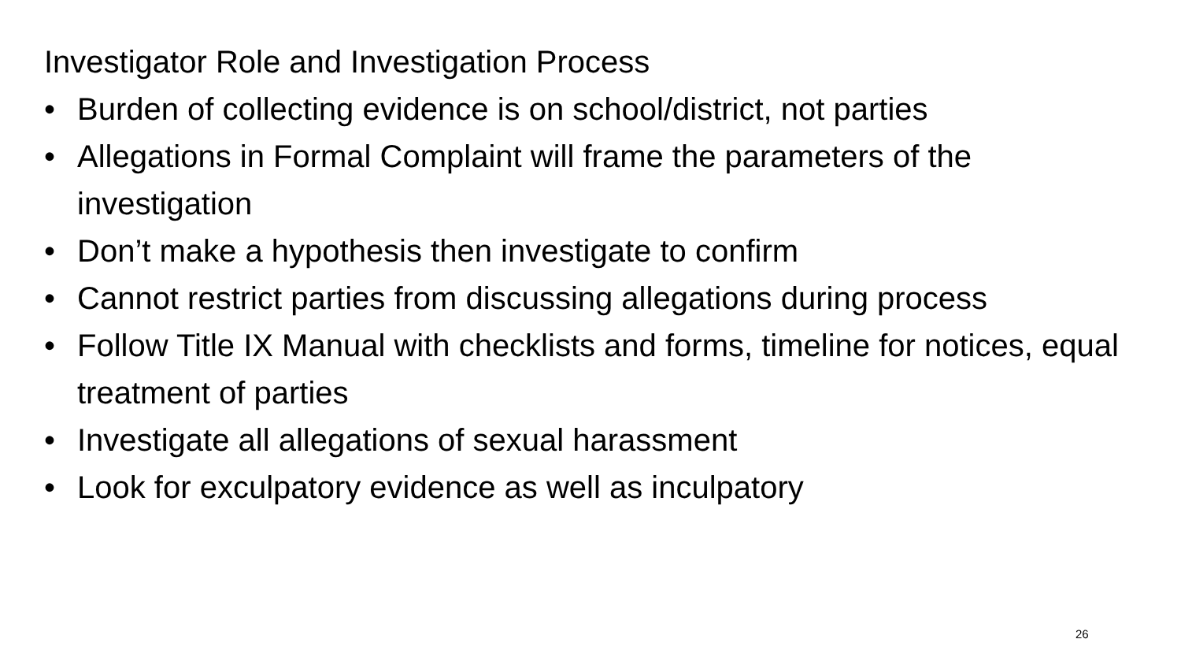Investigator Role and Investigation Process
• Burden of collecting evidence is on school/district, not parties
• Allegations in Formal Complaint will frame the parameters of the investigation
• Don’t make a hypothesis then investigate to confirm
• Cannot restrict parties from discussing allegations during process
• Follow Title IX Manual with checklists and forms, timeline for notices, equal treatment of parties
• Investigate all allegations of sexual harassment
• Look for exculpatory evidence as well as inculpatory
26